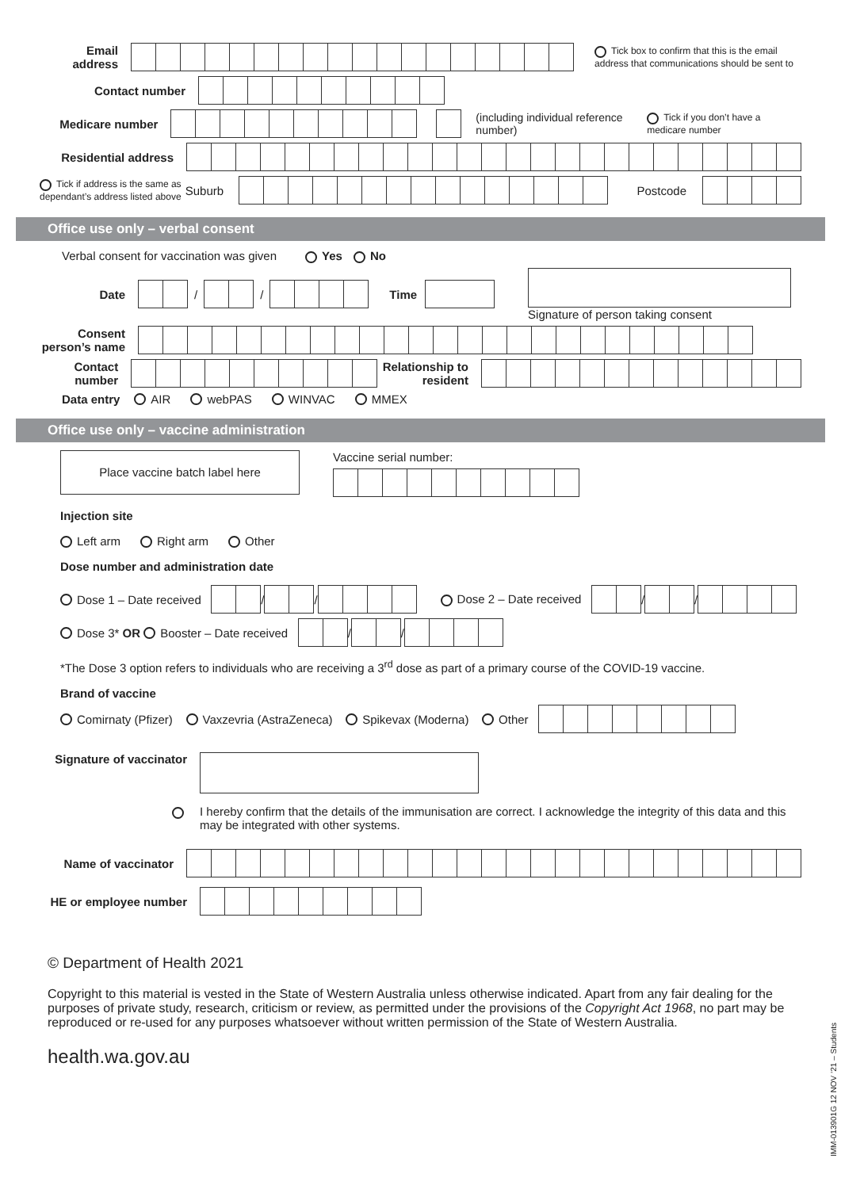Email address
Tick box to confirm that this is the email address that communications should be sent to
Contact number
Medicare number
(including individual reference number)
Tick if you don’t have a medicare number
Residential address
Tick if address is the same as dependant’s address listed above
Suburb Postcode
Office use only – verbal consent
Verbal consent for vaccination was given Yes No
Date / / Time
Signature of person taking consent
Consent person’s name
Contact number
Relationship to resident
Data entry AIR webPAS WINVAC MMEX
Office use only – vaccine administration
Place vaccine batch label here
Vaccine serial number:
Injection site
Left arm Right arm Other
Dose number and administration date
Dose 1 – Date received
/
/
Dose 2 – Date received
/
/
Dose 3* OR Booster – Date received
/
/
*The Dose 3 option refers to individuals who are receiving a 3<sup>rd</sup> dose as part of a primary course of the COVID-19 vaccine.
Brand of vaccine
Comirnaty (Pfizer) Vaxzevria (AstraZeneca) Spikevax (Moderna) Other
Signature of vaccinator
I hereby confirm that the details of the immunisation are correct. I acknowledge the integrity of this data and this may be integrated with other systems.
Name of vaccinator
HE or employee number
© Department of Health 2021
Copyright to this material is vested in the State of Western Australia unless otherwise indicated. Apart from any fair dealing for the purposes of private study, research, criticism or review, as permitted under the provisions of the Copyright Act 1968, no part may be reproduced or re-used for any purposes whatsoever without written permission of the State of Western Australia.
health.wa.gov.au
IMM-013901G 12 NOV ’21 – Students